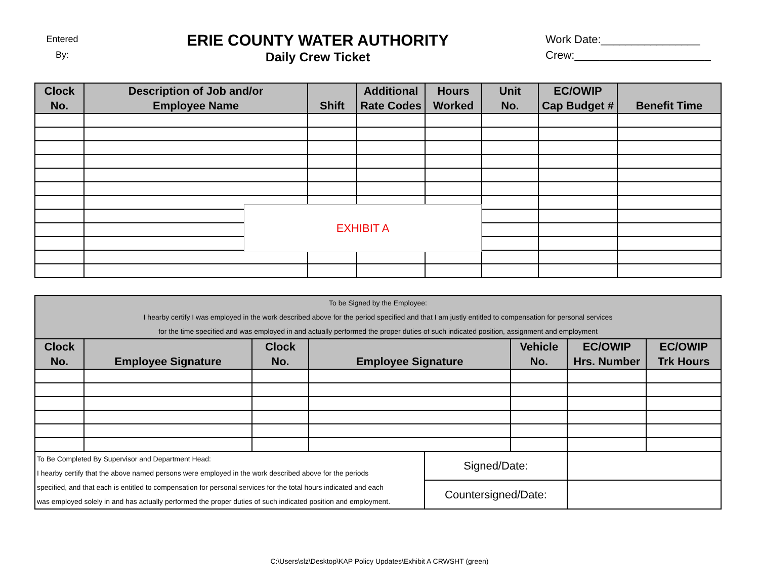Entered
By:
ERIE COUNTY WATER AUTHORITY
Daily Crew Ticket
Work Date:________________
Crew:______________________
| Clock No. | Description of Job and/or Employee Name | Shift | Additional Rate Codes | Hours Worked | Unit No. | EC/OWIP Cap Budget # | Benefit Time |
| --- | --- | --- | --- | --- | --- | --- | --- |
EXHIBIT A
| To be Signed by the Employee: I hearby certify I was employed in the work described above for the period specified and that I am justly entitled to compensation for personal services for the time specified and was employed in and actually performed the proper duties of such indicated position, assignment and employment | | | | | | | |
| --- | --- | --- | --- | --- | --- | --- | --- |
| Clock No. | Employee Signature | Clock No. | Employee Signature | | Vehicle No. | EC/OWIP Hrs. Number | EC/OWIP Trk Hours |
| To Be Completed By Supervisor and Department Head: I hearby certify that the above named persons were employed in the work described above for the periods specified, and that each is entitled to compensation for personal services for the total hours indicated and each was employed solely in and has actually performed the proper duties of such indicated position and employment. | | | | Signed/Date: | | | |
| | | | | Countersigned/Date: | | | |
C:\Users\slz\Desktop\KAP Policy Updates\Exhibit A CRWSHT (green)